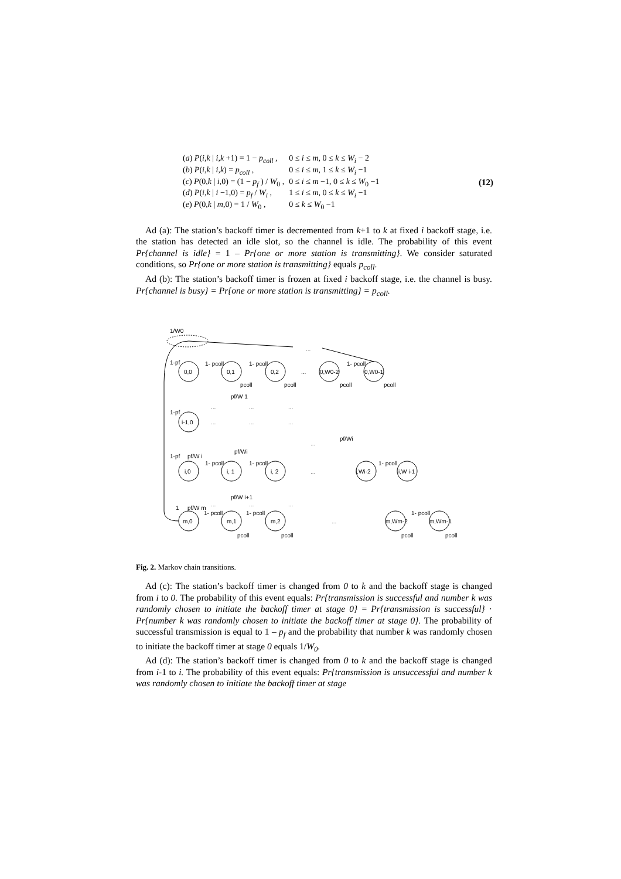| ( a ) P ( i , k / i , k +1) = 1 − p<sub>coll</sub> , | 0 ≤ i ≤ m , 0 ≤ k ≤ W<sub>i</sub> − 2 |
| ( b ) P ( i , k / i , k ) = p<sub>coll</sub> , | 0 ≤ i ≤ m , 1 ≤ k ≤ W<sub>i</sub> −1 |
| ( c ) P (0, k / i ,0) = (1 − p<sub>f</sub> ) / W<sub>0</sub> , | 0 ≤ i ≤ m −1, 0 ≤ k ≤ W<sub>0</sub> −1 |
| ( d ) P ( i , k / i −1,0) = p<sub>f</sub> / W<sub>i</sub> , | 1 ≤ i ≤ m , 0 ≤ k ≤ W<sub>i</sub> −1 |
| ( e ) P (0, k / m ,0) = 1 / W<sub>0</sub> , | 0 ≤ k ≤ W<sub>0</sub> −1 |
(12)
Ad (a): The station’s backoff timer is decremented from k+1 to k at fixed i backoff stage, i.e. the station has detected an idle slot, so the channel is idle. The probability of this event Pr{channel is idle} = 1 – Pr{one or more station is transmitting}. We consider saturated conditions, so Pr{one or more station is transmitting} equals p<sub>coll</sub>.
Ad (b): The station’s backoff timer is frozen at fixed i backoff stage, i.e. the channel is busy. Pr{channel is busy} = Pr{one or more station is transmitting} = p<sub>coll</sub>.
1/W0
...
1-pf
0,0
0,1
0,2
...
0,W0-2
0,W0-1
1- pcoll
1- pcoll
1- pcoll
pcoll
pcoll
pcoll
pcoll
pf/W 1
...
...
...
1-pf
i-1,0
...
...
...
pf/Wi
...
pf/Wi
1-pf
pf/W i
i,0
i, 1
i, 2
...
i,Wi-2
i,W i-1
1- pcoll
1- pcoll
1- pcoll
pf/W i+1
...
...
...
1
pf/W m
m,0
m,1
m,2
...
m,Wm-2
m,Wm-1
1- pcoll
1- pcoll
1- pcoll
pcoll
pcoll
pcoll
pcoll
Fig. 2. Markov chain transitions.
Ad (c): The station’s backoff timer is changed from 0 to k and the backoff stage is changed from i to 0. The probability of this event equals: Pr{transmission is successful and number k was randomly chosen to initiate the backoff timer at stage 0} = Pr{transmission is successful} · Pr{number k was randomly chosen to initiate the backoff timer at stage 0}. The probability of successful transmission is equal to 1 – p<sub>f</sub> and the probability that number k was randomly chosen to initiate the backoff timer at stage 0 equals 1/W<sub>0</sub>.
Ad (d): The station’s backoff timer is changed from 0 to k and the backoff stage is changed from i-1 to i. The probability of this event equals: Pr{transmission is unsuccessful and number k was randomly chosen to initiate the backoff timer at stage